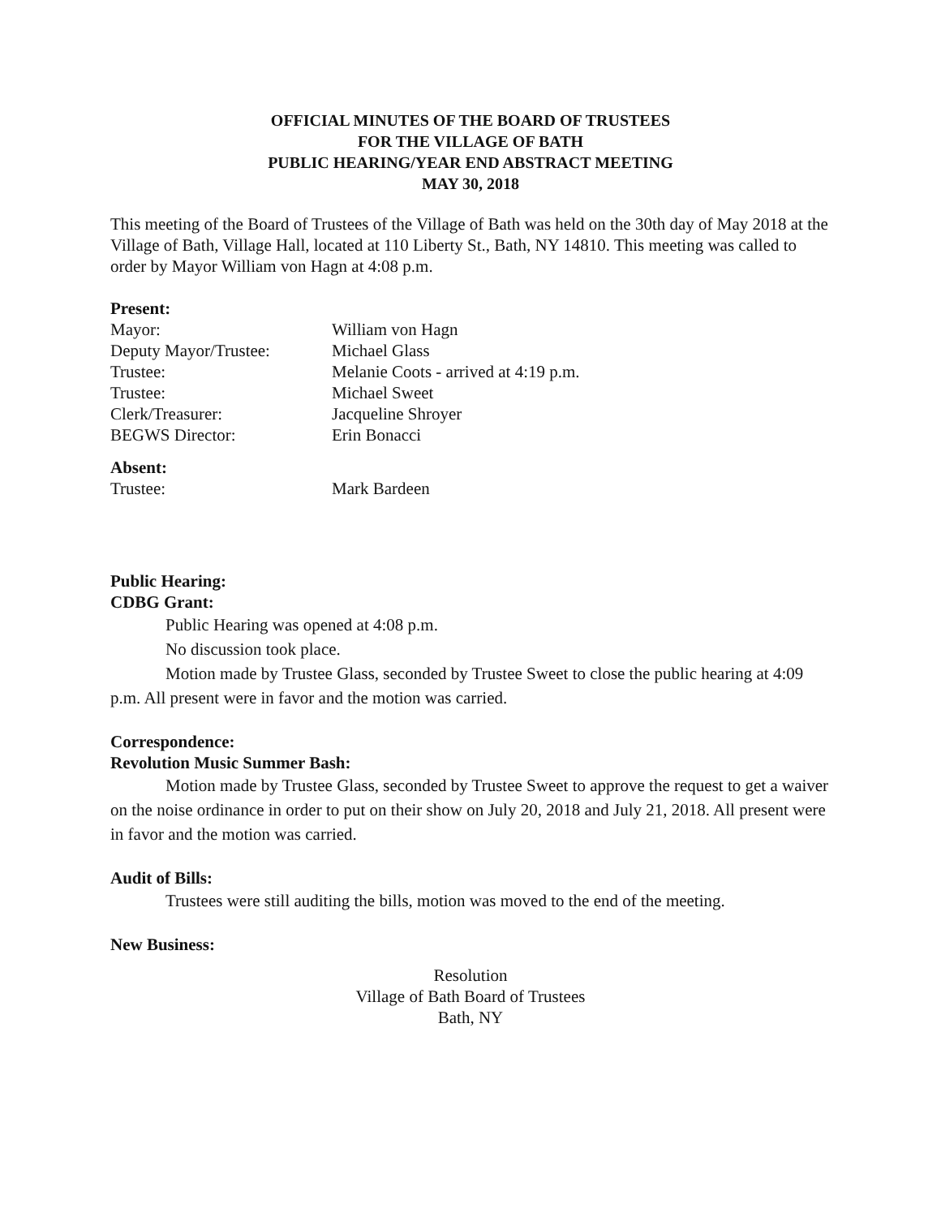OFFICIAL MINUTES OF THE BOARD OF TRUSTEES
FOR THE VILLAGE OF BATH
PUBLIC HEARING/YEAR END ABSTRACT MEETING
MAY 30, 2018
This meeting of the Board of Trustees of the Village of Bath was held on the 30th day of May 2018 at the Village of Bath, Village Hall, located at 110 Liberty St., Bath, NY 14810. This meeting was called to order by Mayor William von Hagn at 4:08 p.m.
Present:
| Mayor: | William von Hagn |
| Deputy Mayor/Trustee: | Michael Glass |
| Trustee: | Melanie Coots - arrived at 4:19 p.m. |
| Trustee: | Michael Sweet |
| Clerk/Treasurer: | Jacqueline Shroyer |
| BEGWS Director: | Erin Bonacci |
Absent:
| Trustee: | Mark Bardeen |
Public Hearing:
CDBG Grant:
Public Hearing was opened at 4:08 p.m.
No discussion took place.
Motion made by Trustee Glass, seconded by Trustee Sweet to close the public hearing at 4:09 p.m. All present were in favor and the motion was carried.
Correspondence:
Revolution Music Summer Bash:
Motion made by Trustee Glass, seconded by Trustee Sweet to approve the request to get a waiver on the noise ordinance in order to put on their show on July 20, 2018 and July 21, 2018. All present were in favor and the motion was carried.
Audit of Bills:
Trustees were still auditing the bills, motion was moved to the end of the meeting.
New Business:
Resolution
Village of Bath Board of Trustees
Bath, NY